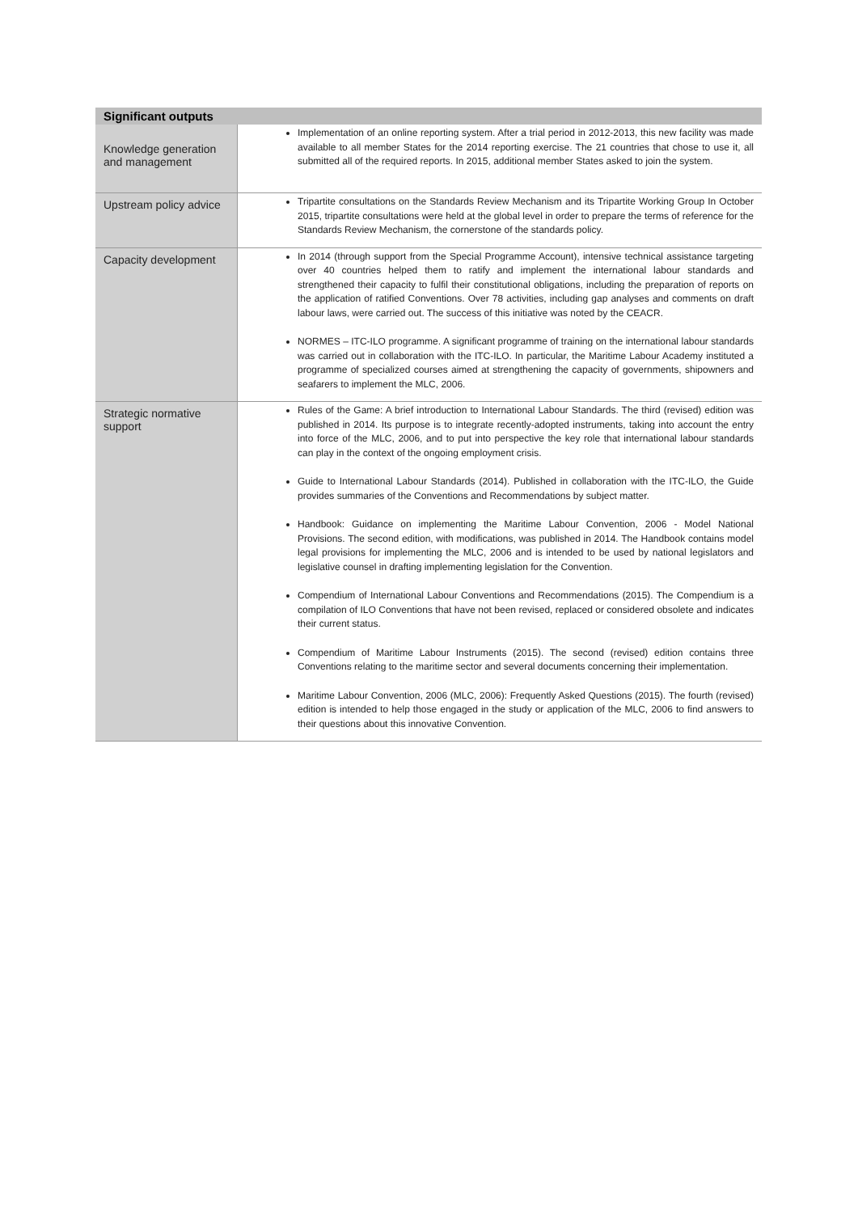| Significant outputs | |
| --- | --- |
| Knowledge generation and management | Implementation of an online reporting system. After a trial period in 2012-2013, this new facility was made available to all member States for the 2014 reporting exercise. The 21 countries that chose to use it, all submitted all of the required reports. In 2015, additional member States asked to join the system. |
| Upstream policy advice | Tripartite consultations on the Standards Review Mechanism and its Tripartite Working Group In October 2015, tripartite consultations were held at the global level in order to prepare the terms of reference for the Standards Review Mechanism, the cornerstone of the standards policy. |
| Capacity development | In 2014 (through support from the Special Programme Account), intensive technical assistance targeting over 40 countries helped them to ratify and implement the international labour standards and strengthened their capacity to fulfil their constitutional obligations, including the preparation of reports on the application of ratified Conventions. Over 78 activities, including gap analyses and comments on draft labour laws, were carried out. The success of this initiative was noted by the CEACR. NORMES – ITC-ILO programme. A significant programme of training on the international labour standards was carried out in collaboration with the ITC-ILO. In particular, the Maritime Labour Academy instituted a programme of specialized courses aimed at strengthening the capacity of governments, shipowners and seafarers to implement the MLC, 2006. |
| Strategic normative support | Rules of the Game: A brief introduction to International Labour Standards. The third (revised) edition was published in 2014. Its purpose is to integrate recently-adopted instruments, taking into account the entry into force of the MLC, 2006, and to put into perspective the key role that international labour standards can play in the context of the ongoing employment crisis. Guide to International Labour Standards (2014). Published in collaboration with the ITC-ILO, the Guide provides summaries of the Conventions and Recommendations by subject matter. Handbook: Guidance on implementing the Maritime Labour Convention, 2006 - Model National Provisions. The second edition, with modifications, was published in 2014. The Handbook contains model legal provisions for implementing the MLC, 2006 and is intended to be used by national legislators and legislative counsel in drafting implementing legislation for the Convention. Compendium of International Labour Conventions and Recommendations (2015). The Compendium is a compilation of ILO Conventions that have not been revised, replaced or considered obsolete and indicates their current status. Compendium of Maritime Labour Instruments (2015). The second (revised) edition contains three Conventions relating to the maritime sector and several documents concerning their implementation. Maritime Labour Convention, 2006 (MLC, 2006): Frequently Asked Questions (2015). The fourth (revised) edition is intended to help those engaged in the study or application of the MLC, 2006 to find answers to their questions about this innovative Convention. |